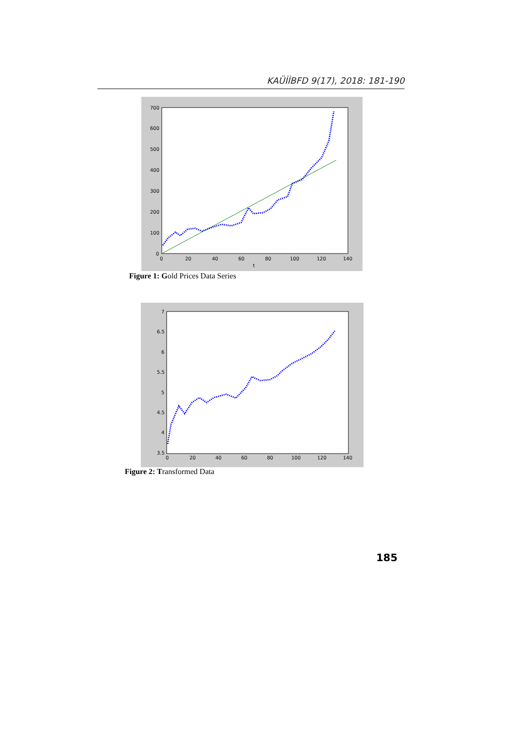KAÜİİBFD 9(17), 2018: 181-190
700
600
500
400
300
200
100
0
0
20
40
60
80
100
120
140
t
Figure 1: Gold Prices Data Series
7
6.5
6
5.5
5
4.5
4
3.5
0
20
40
60
80
100
120
140
Figure 2: Transformed Data
185